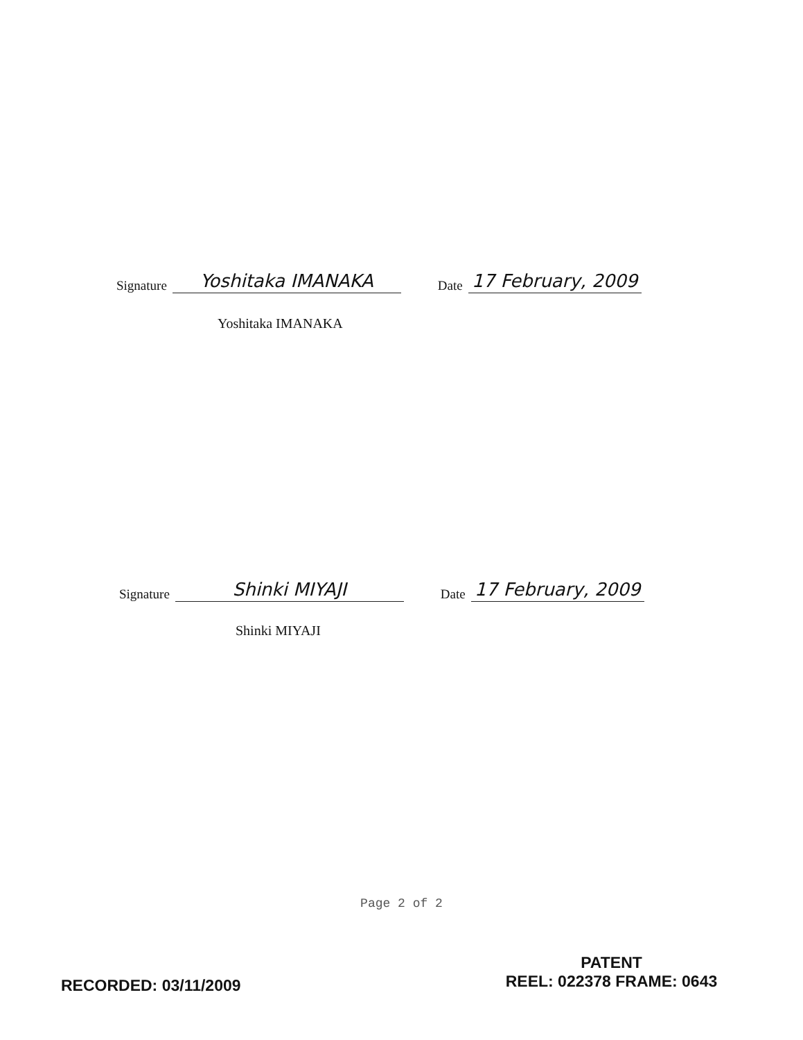Signature Yoshitaka IMANAKA Date 17 February, 2009
Yoshitaka IMANAKA
Signature Shinki MIYAJI Date 17 February, 2009
Shinki MIYAJI
Page 2 of 2
RECORDED: 03/11/2009
PATENT
REEL: 022378 FRAME: 0643